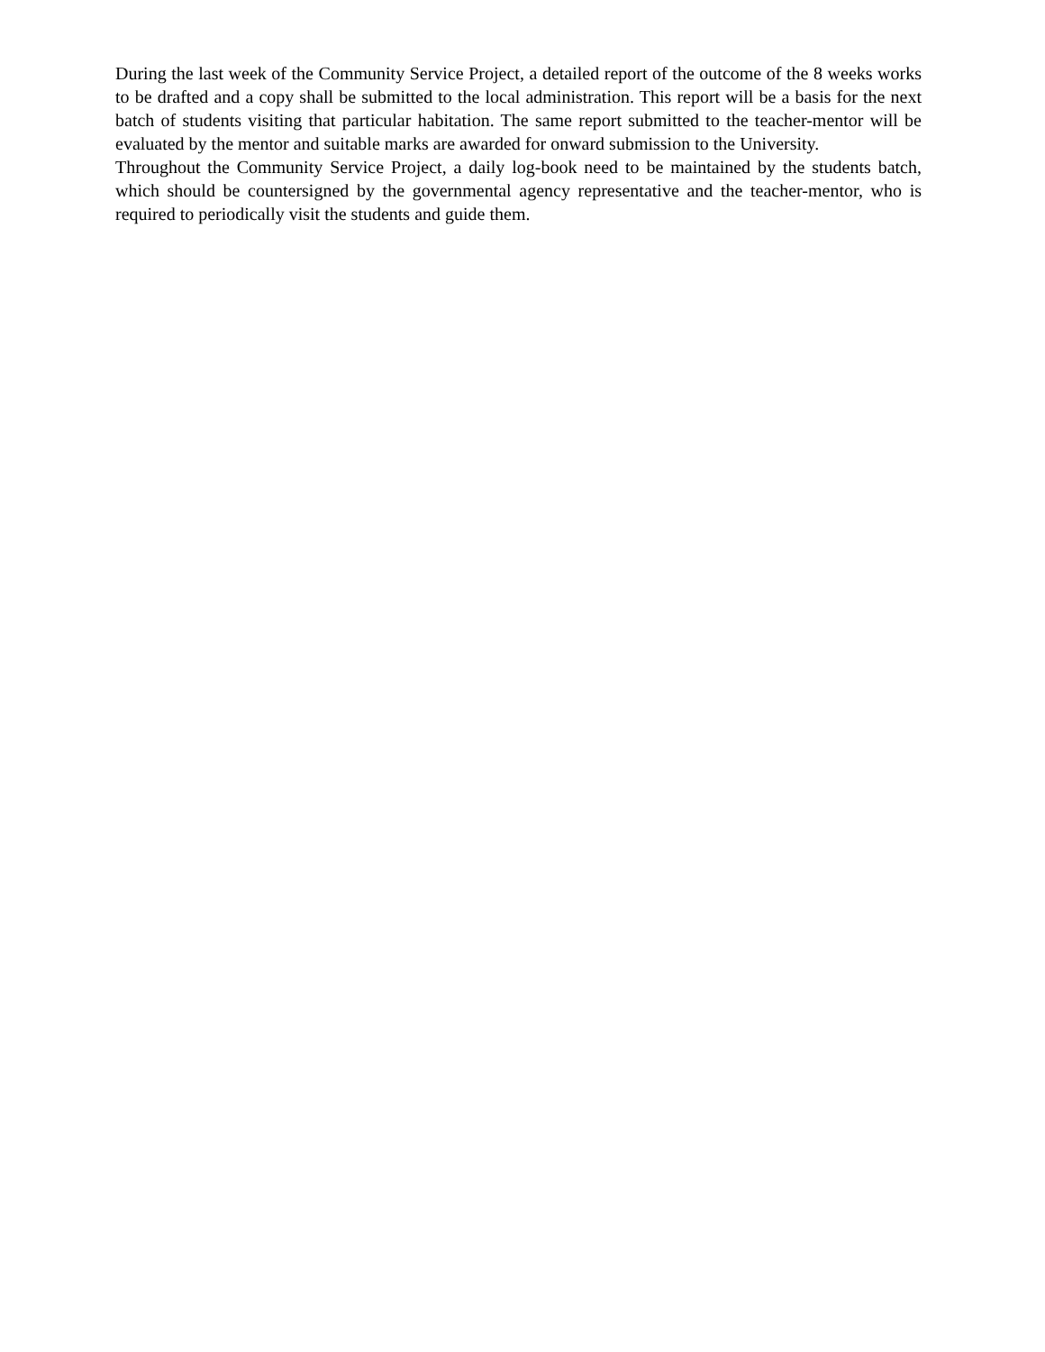During the last week of the Community Service Project, a detailed report of the outcome of the 8 weeks works to be drafted and a copy shall be submitted to the local administration. This report will be a basis for the next batch of students visiting that particular habitation. The same report submitted to the teacher-mentor will be evaluated by the mentor and suitable marks are awarded for onward submission to the University.
Throughout the Community Service Project, a daily log-book need to be maintained by the students batch, which should be countersigned by the governmental agency representative and the teacher-mentor, who is required to periodically visit the students and guide them.